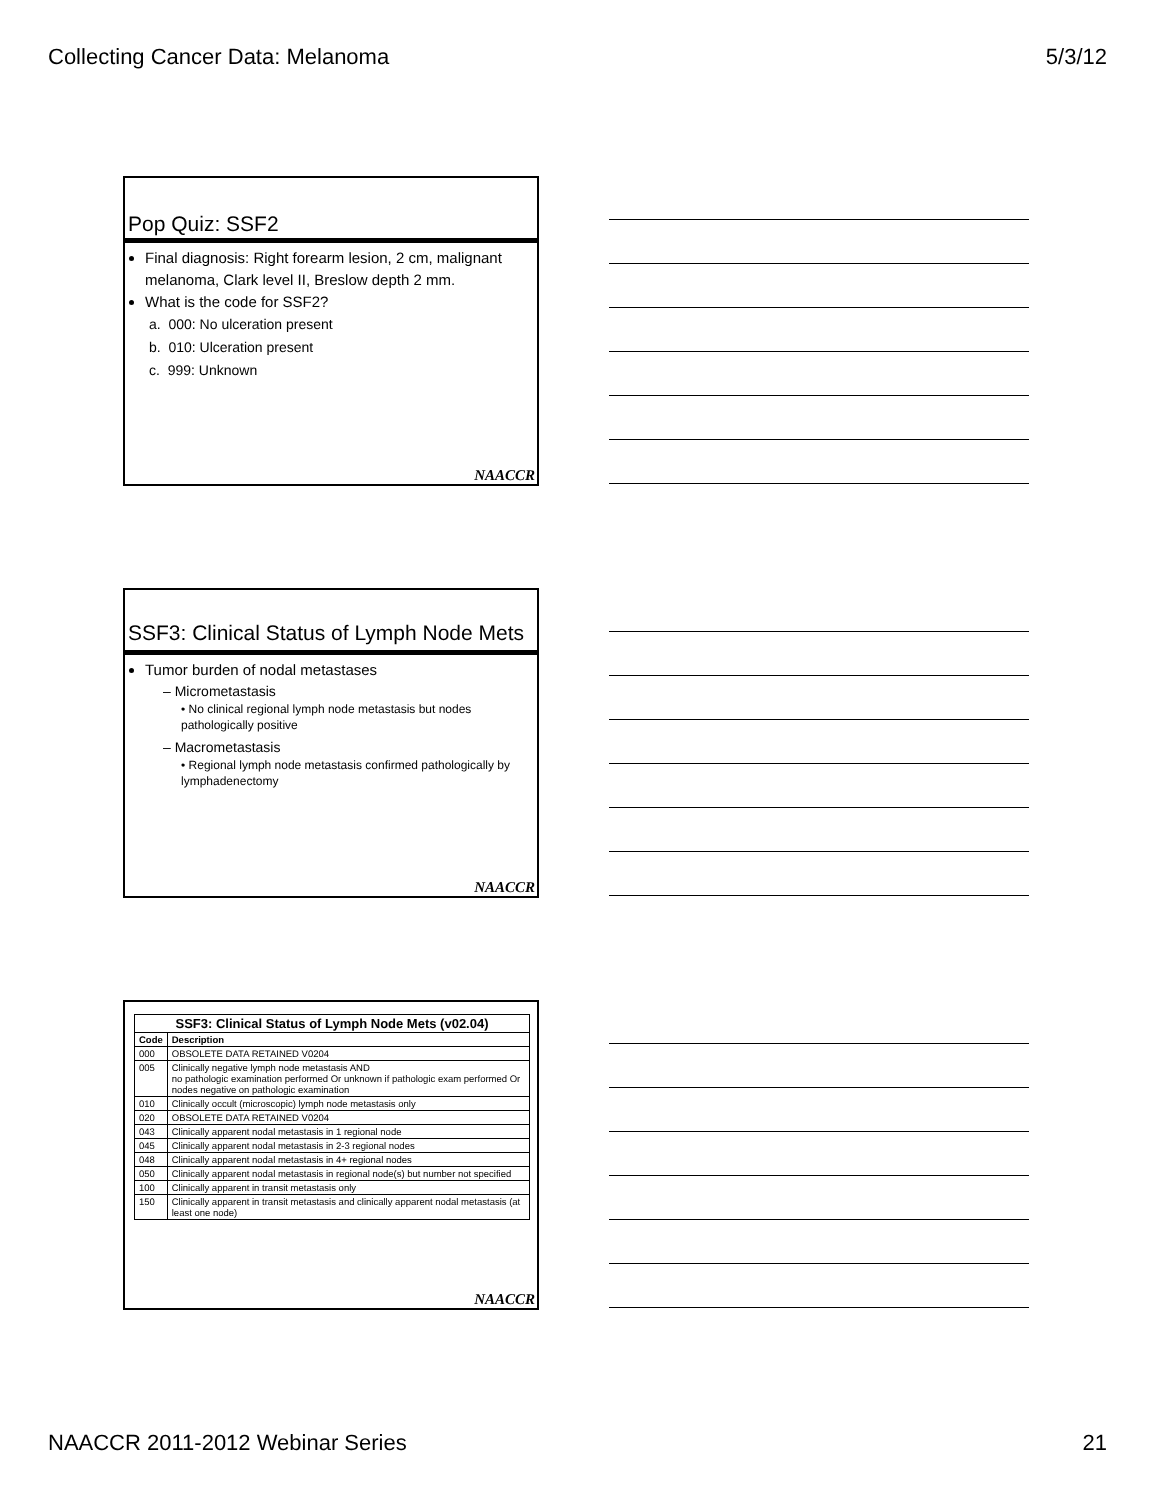Collecting Cancer Data: Melanoma 5/3/12
Pop Quiz: SSF2
Final diagnosis: Right forearm lesion, 2 cm, malignant melanoma, Clark level II, Breslow depth 2 mm.
What is the code for SSF2?
a. 000: No ulceration present
b. 010: Ulceration present
c. 999: Unknown
NAACCR
SSF3: Clinical Status of Lymph Node Mets
Tumor burden of nodal metastases
– Micrometastasis
• No clinical regional lymph node metastasis but nodes pathologically positive
– Macrometastasis
• Regional lymph node metastasis confirmed pathologically by lymphadenectomy
NAACCR
| SSF3: Clinical Status of Lymph Node Mets (v02.04) | |
| --- | --- |
| Code | Description |
| 000 | OBSOLETE DATA RETAINED V0204 |
| 005 | Clinically negative lymph node metastasis AND no pathologic examination performed Or unknown if pathologic exam performed Or nodes negative on pathologic examination |
| 010 | Clinically occult (microscopic) lymph node metastasis only |
| 020 | OBSOLETE DATA RETAINED V0204 |
| 043 | Clinically apparent nodal metastasis in 1 regional node |
| 045 | Clinically apparent nodal metastasis in 2-3 regional nodes |
| 048 | Clinically apparent nodal metastasis in 4+ regional nodes |
| 050 | Clinically apparent nodal metastasis in regional node(s) but number not specified |
| 100 | Clinically apparent in transit metastasis only |
| 150 | Clinically apparent in transit metastasis and clinically apparent nodal metastasis (at least one node) |
NAACCR
NAACCR 2011-2012 Webinar Series 21